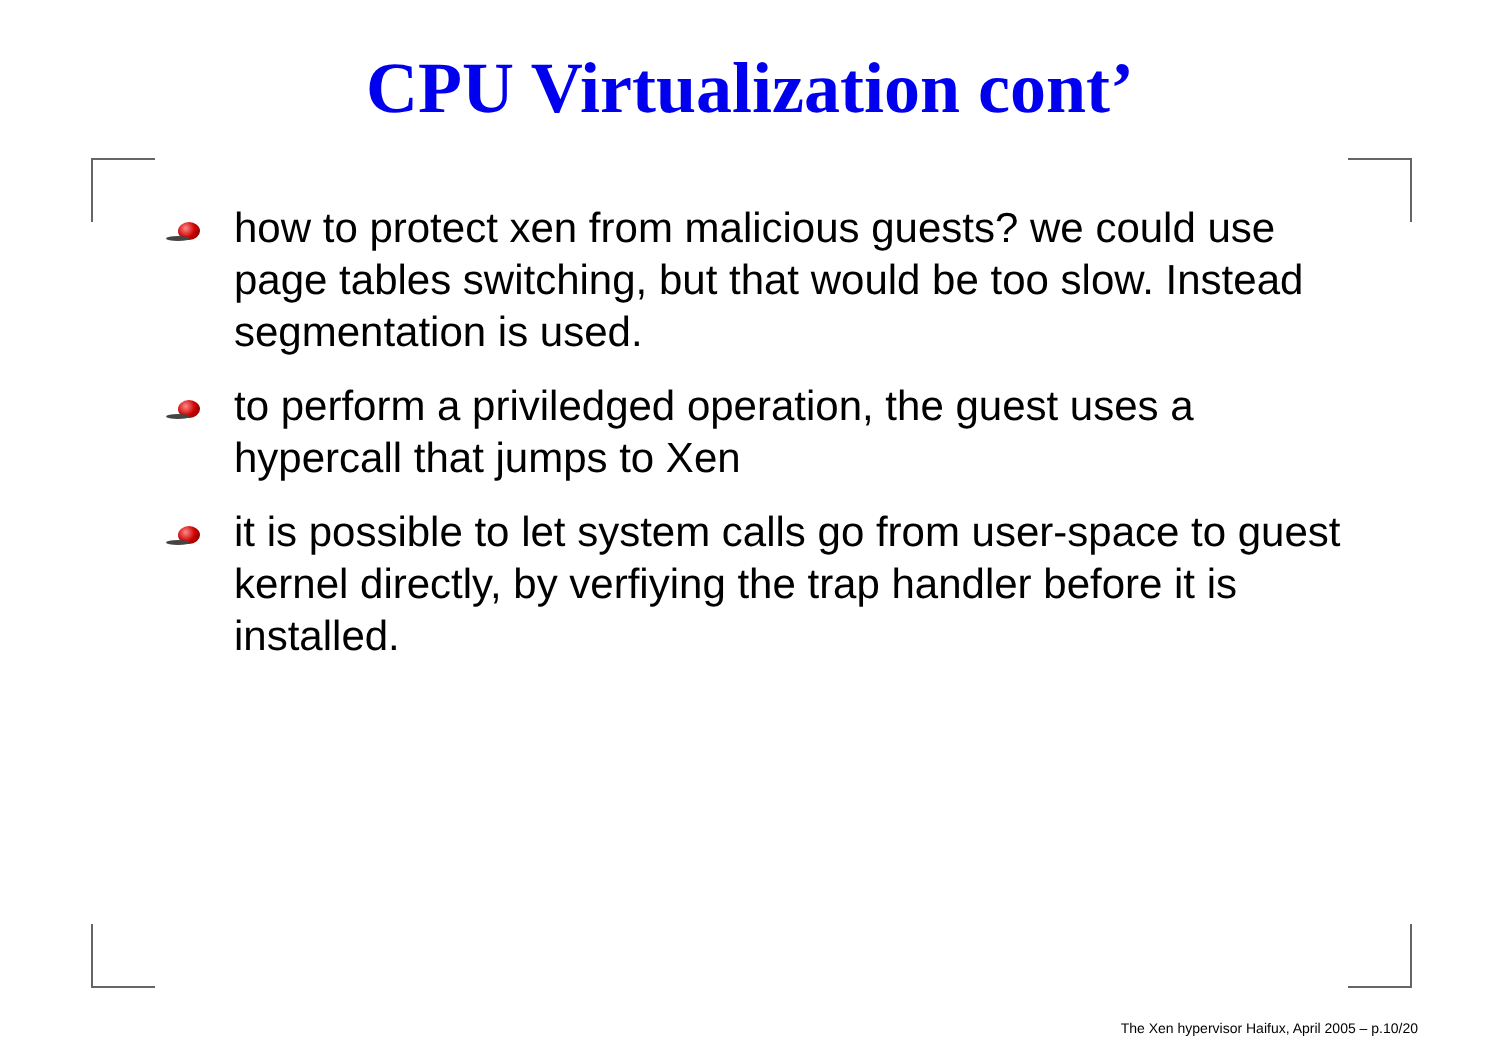CPU Virtualization cont’
how to protect xen from malicious guests? we could use page tables switching, but that would be too slow. Instead segmentation is used.
to perform a priviledged operation, the guest uses a hypercall that jumps to Xen
it is possible to let system calls go from user-space to guest kernel directly, by verfiying the trap handler before it is installed.
The Xen hypervisor Haifux, April 2005 – p.10/20